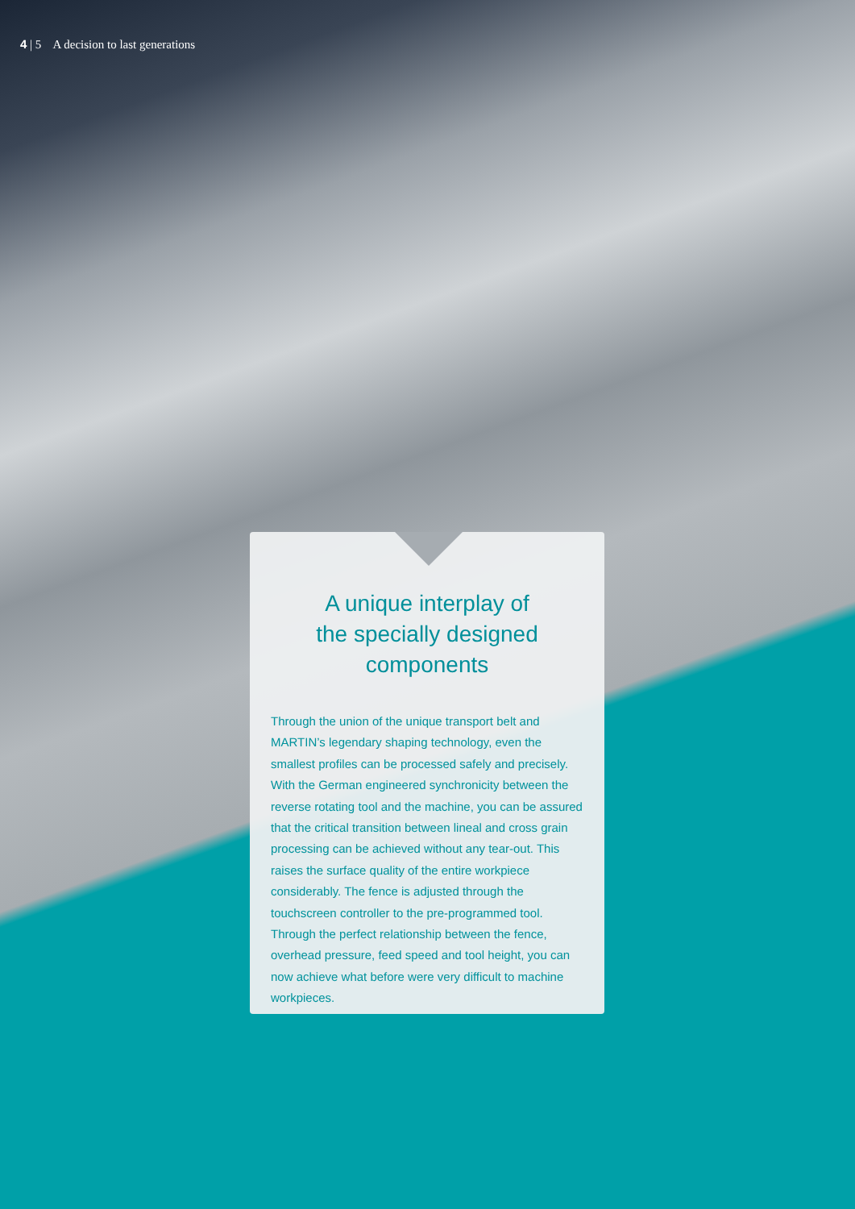4 | 5 A decision to last generations
A unique interplay of
the specially designed
components
Through the union of the unique transport belt and MARTIN’s legendary shaping technology, even the smallest profiles can be processed safely and precisely. With the German engineered synchronicity between the reverse rotating tool and the machine, you can be assured that the critical transition between lineal and cross grain processing can be achieved without any tear-out. This raises the surface quality of the entire workpiece considerably. The fence is adjusted through the touchscreen controller to the pre-programmed tool. Through the perfect relationship between the fence, overhead pressure, feed speed and tool height, you can now achieve what before were very difficult to machine workpieces.